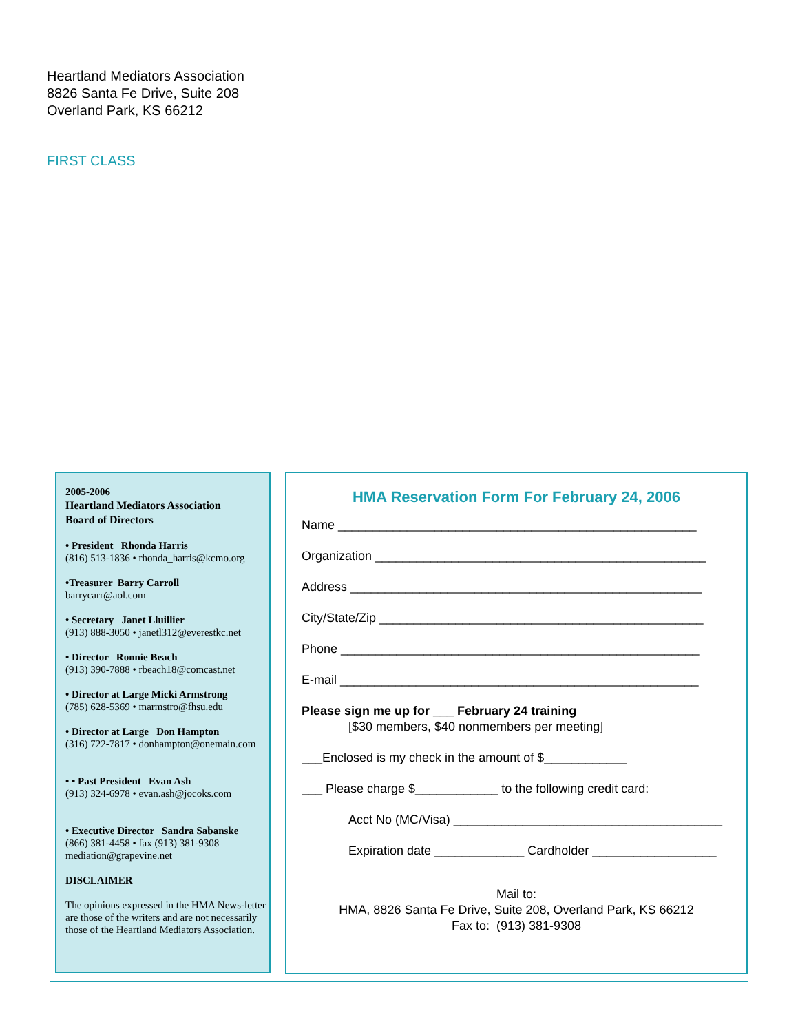Heartland Mediators Association
8826 Santa Fe Drive, Suite 208
Overland Park, KS 66212
FIRST CLASS
2005-2006
Heartland Mediators Association
Board of Directors
• President Rhonda Harris
(816) 513-1836 • rhonda_harris@kcmo.org
•Treasurer Barry Carroll
barrycarr@aol.com
• Secretary Janet Lluillier
(913) 888-3050 • janetl312@everestkc.net
• Director Ronnie Beach
(913) 390-7888 • rbeach18@comcast.net
• Director at Large Micki Armstrong
(785) 628-5369 • marmstro@fhsu.edu
• Director at Large Don Hampton
(316) 722-7817 • donhampton@onemain.com
• • Past President Evan Ash
(913) 324-6978 • evan.ash@jocoks.com
• Executive Director Sandra Sabanske
(866) 381-4458 • fax (913) 381-9308
mediation@grapevine.net
DISCLAIMER
The opinions expressed in the HMA News-letter are those of the writers and are not necessarily those of the Heartland Mediators Association.
HMA Reservation Form For February 24, 2006
Name ____________________________________________________
Organization ________________________________________________
Address ___________________________________________________
City/State/Zip _______________________________________________
Phone ____________________________________________________
E-mail ____________________________________________________
Please sign me up for ___ February 24 training
[$30 members, $40 nonmembers per meeting]
___Enclosed is my check in the amount of $____________
___ Please charge $____________ to the following credit card:
Acct No (MC/Visa) _______________________________________
Expiration date _____________ Cardholder __________________
Mail to:
HMA, 8826 Santa Fe Drive, Suite 208, Overland Park, KS 66212
Fax to: (913) 381-9308